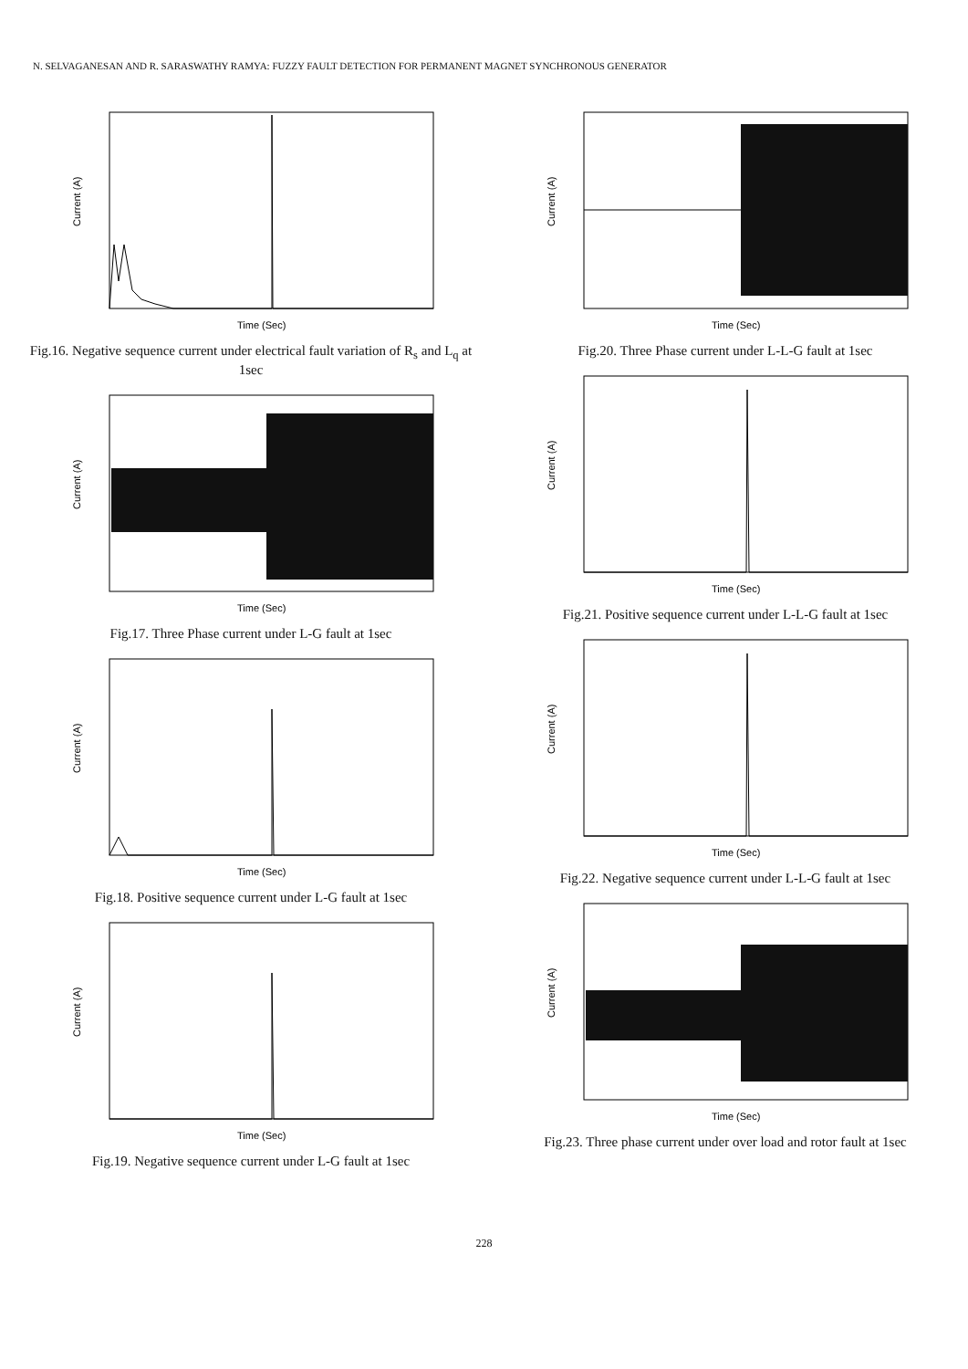N. SELVAGANESAN AND R. SARASWATHY RAMYA: FUZZY FAULT DETECTION FOR PERMANENT MAGNET SYNCHRONOUS GENERATOR
Time (Sec)
Current (A)
Fig.16. Negative sequence current under electrical fault variation of R<sub>s</sub> and L<sub>q</sub> at 1sec
Time (Sec)
Current (A)
Fig.17. Three Phase current under L-G fault at 1sec
Time (Sec)
Current (A)
Fig.18. Positive sequence current under L-G fault at 1sec
Time (Sec)
Current (A)
Fig.19. Negative sequence current under L-G fault at 1sec
Time (Sec)
Current (A)
Fig.20. Three Phase current under L-L-G fault at 1sec
Time (Sec)
Current (A)
Fig.21. Positive sequence current under L-L-G fault at 1sec
Time (Sec)
Current (A)
Fig.22. Negative sequence current under L-L-G fault at 1sec
Time (Sec)
Current (A)
Fig.23. Three phase current under over load and rotor fault at 1sec
228